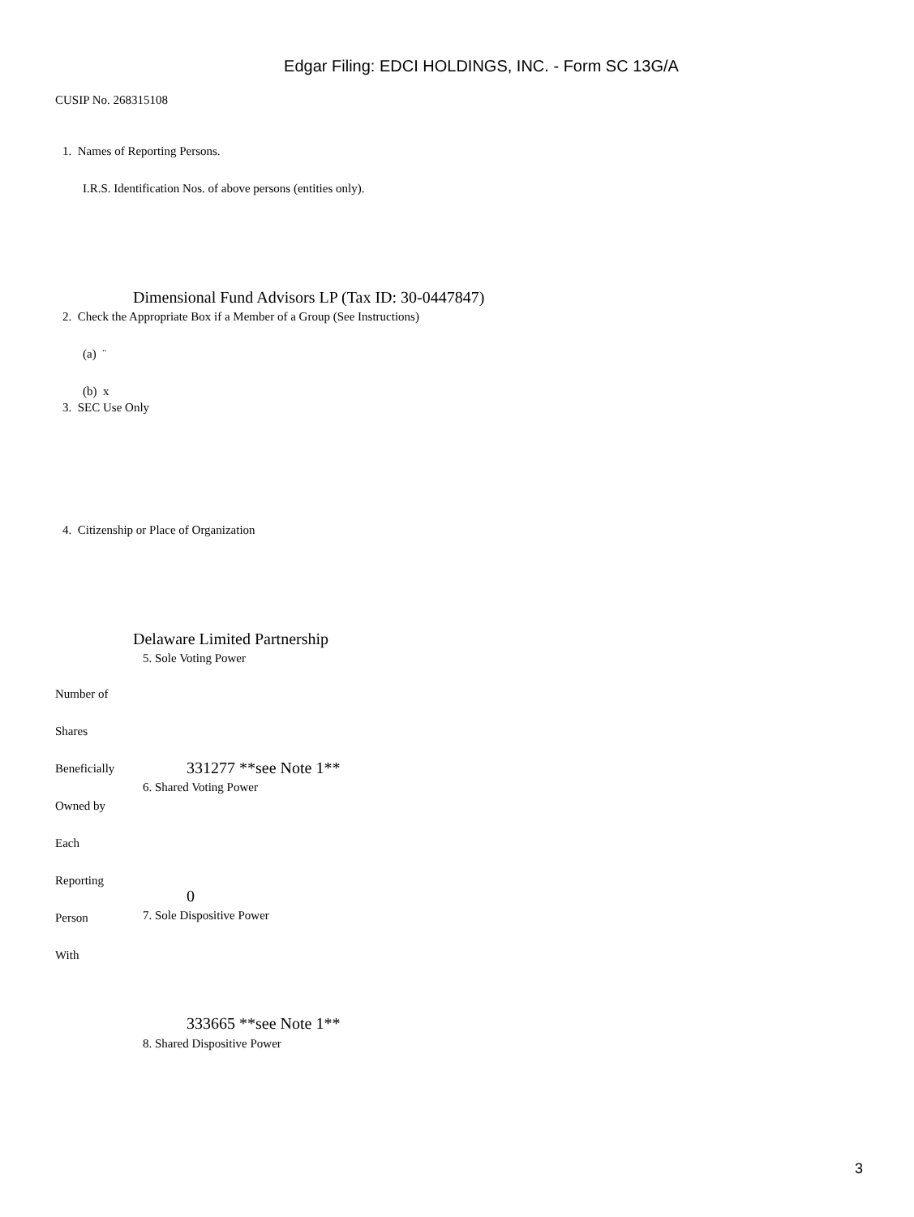Edgar Filing: EDCI HOLDINGS, INC. - Form SC 13G/A
CUSIP No. 268315108
1. Names of Reporting Persons.
I.R.S. Identification Nos. of above persons (entities only).
Dimensional Fund Advisors LP (Tax ID: 30-0447847)
2. Check the Appropriate Box if a Member of a Group (See Instructions)
(a) ¨
(b) x
3. SEC Use Only
4. Citizenship or Place of Organization
Delaware Limited Partnership
5. Sole Voting Power
Number of
Shares
Beneficially 331277 **see Note 1**
6. Shared Voting Power
Owned by
Each
Reporting
0
Person 7. Sole Dispositive Power
With
333665 **see Note 1**
8. Shared Dispositive Power
3